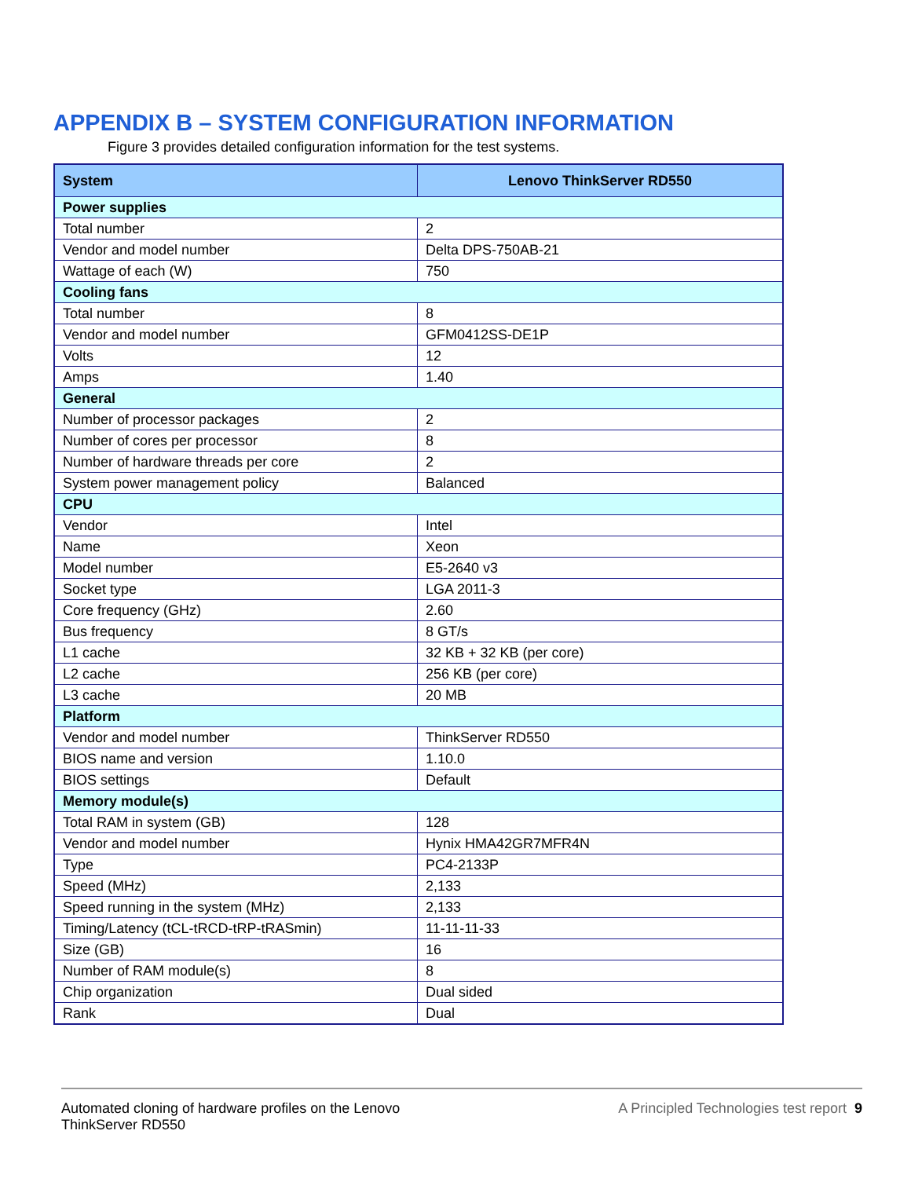APPENDIX B – SYSTEM CONFIGURATION INFORMATION
Figure 3 provides detailed configuration information for the test systems.
| System | Lenovo ThinkServer RD550 |
| --- | --- |
| Power supplies | |
| Total number | 2 |
| Vendor and model number | Delta DPS-750AB-21 |
| Wattage of each (W) | 750 |
| Cooling fans | |
| Total number | 8 |
| Vendor and model number | GFM0412SS-DE1P |
| Volts | 12 |
| Amps | 1.40 |
| General | |
| Number of processor packages | 2 |
| Number of cores per processor | 8 |
| Number of hardware threads per core | 2 |
| System power management policy | Balanced |
| CPU | |
| Vendor | Intel |
| Name | Xeon |
| Model number | E5-2640 v3 |
| Socket type | LGA 2011-3 |
| Core frequency (GHz) | 2.60 |
| Bus frequency | 8 GT/s |
| L1 cache | 32 KB + 32 KB (per core) |
| L2 cache | 256 KB (per core) |
| L3 cache | 20 MB |
| Platform | |
| Vendor and model number | ThinkServer RD550 |
| BIOS name and version | 1.10.0 |
| BIOS settings | Default |
| Memory module(s) | |
| Total RAM in system (GB) | 128 |
| Vendor and model number | Hynix HMA42GR7MFR4N |
| Type | PC4-2133P |
| Speed (MHz) | 2,133 |
| Speed running in the system (MHz) | 2,133 |
| Timing/Latency (tCL-tRCD-tRP-tRASmin) | 11-11-11-33 |
| Size (GB) | 16 |
| Number of RAM module(s) | 8 |
| Chip organization | Dual sided |
| Rank | Dual |
Automated cloning of hardware profiles on the Lenovo
ThinkServer RD550
A Principled Technologies test report 9